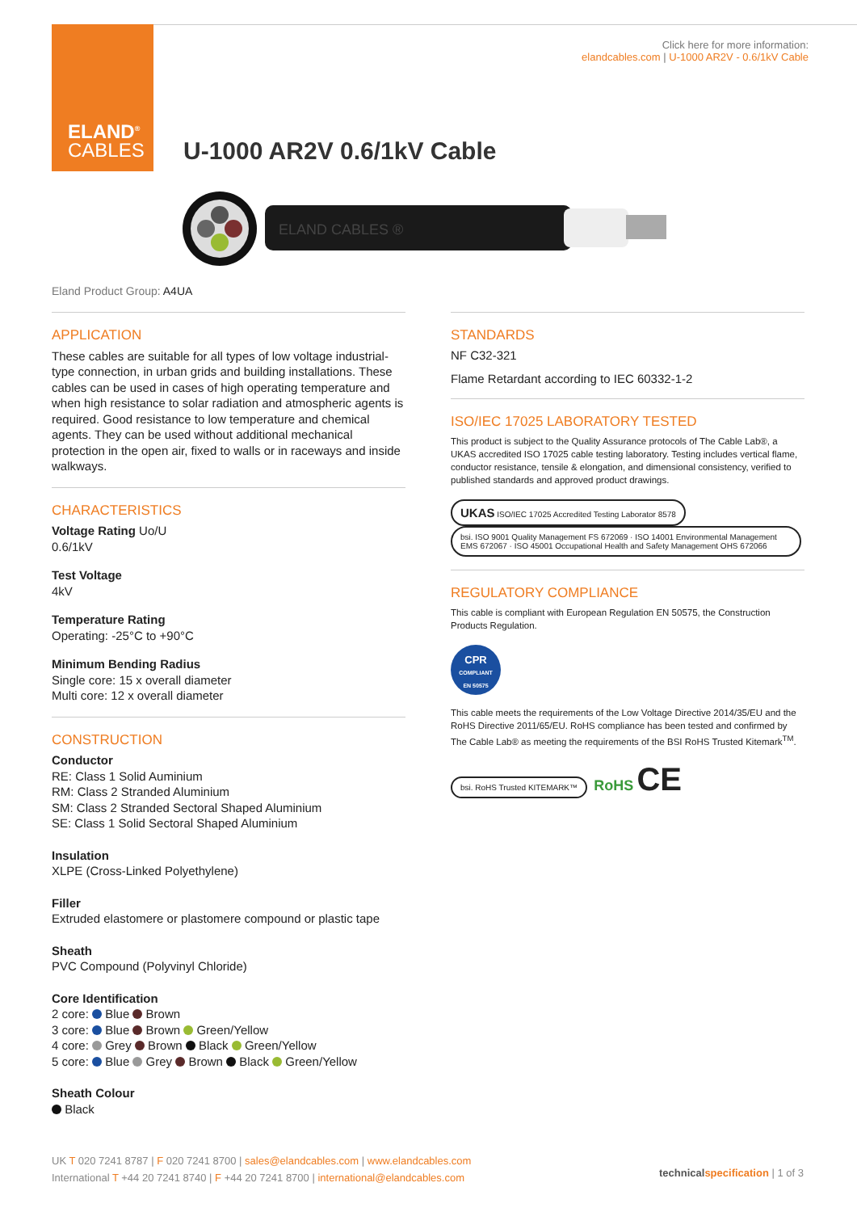ELAND<sup>®</sup>
CABLES
Click here for more information:
elandcables.com | U-1000 AR2V - 0.6/1kV Cable
U-1000 AR2V 0.6/1kV Cable
ELAND CABLES ®
Eland Product Group: A4UA
APPLICATION
These cables are suitable for all types of low voltage industrial-type connection, in urban grids and building installations. These cables can be used in cases of high operating temperature and when high resistance to solar radiation and atmospheric agents is required. Good resistance to low temperature and chemical agents. They can be used without additional mechanical protection in the open air, fixed to walls or in raceways and inside walkways.
CHARACTERISTICS
Voltage Rating Uo/U
0.6/1kV
Test Voltage
4kV
Temperature Rating
Operating: -25°C to +90°C
Minimum Bending Radius
Single core: 15 x overall diameter
Multi core: 12 x overall diameter
CONSTRUCTION
Conductor
RE: Class 1 Solid Auminium
RM: Class 2 Stranded Aluminium
SM: Class 2 Stranded Sectoral Shaped Aluminium
SE: Class 1 Solid Sectoral Shaped Aluminium
Insulation
XLPE (Cross-Linked Polyethylene)
Filler
Extruded elastomere or plastomere compound or plastic tape
Sheath
PVC Compound (Polyvinyl Chloride)
Core Identification
2 core: Blue Brown
3 core: Blue Brown Green/Yellow
4 core: Grey Brown Black Green/Yellow
5 core: Blue Grey Brown Black Green/Yellow
Sheath Colour
Black
STANDARDS
NF C32-321
Flame Retardant according to IEC 60332-1-2
ISO/IEC 17025 LABORATORY TESTED
This product is subject to the Quality Assurance protocols of The Cable Lab®, a UKAS accredited ISO 17025 cable testing laboratory. Testing includes vertical flame, conductor resistance, tensile & elongation, and dimensional consistency, verified to published standards and approved product drawings.
UKAS ISO/IEC 17025 Accredited Testing Laborator 8578 bsi. ISO 9001 Quality Management FS 672069 · ISO 14001 Environmental Management EMS 672067 · ISO 45001 Occupational Health and Safety Management OHS 672066
REGULATORY COMPLIANCE
This cable is compliant with European Regulation EN 50575, the Construction Products Regulation.
CPR
COMPLIANT
EN 50575
This cable meets the requirements of the Low Voltage Directive 2014/35/EU and the RoHS Directive 2011/65/EU. RoHS compliance has been tested and confirmed by The Cable Lab® as meeting the requirements of the BSI RoHS Trusted Kitemark<sup>TM</sup>.
bsi. RoHS Trusted KITEMARK™ RoHS CE
UK T 020 7241 8787 | F 020 7241 8700 | sales@elandcables.com | www.elandcables.com
International T +44 20 7241 8740 | F +44 20 7241 8700 | international@elandcables.com
technical specification | 1 of 3